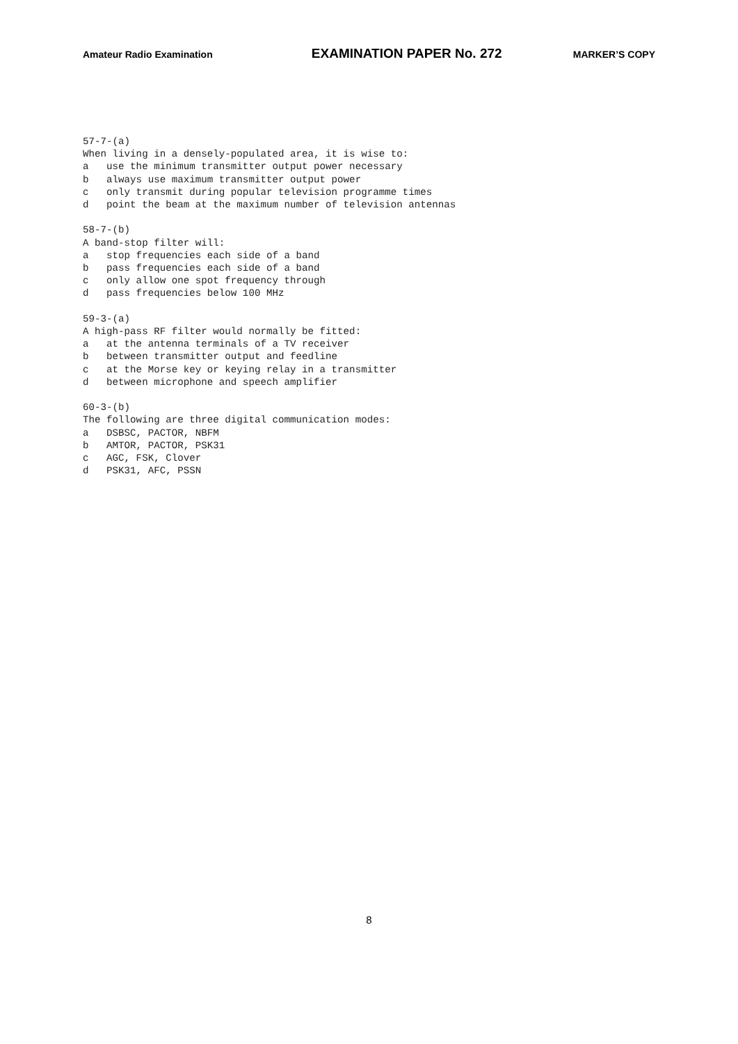Amateur Radio Examination EXAMINATION PAPER No. 272 MARKER’S COPY
57-7-(a) When living in a densely-populated area, it is wise to: a use the minimum transmitter output power necessary b always use maximum transmitter output power c only transmit during popular television programme times d point the beam at the maximum number of television antennas 58-7-(b) A band-stop filter will: a stop frequencies each side of a band b pass frequencies each side of a band c only allow one spot frequency through d pass frequencies below 100 MHz 59-3-(a) A high-pass RF filter would normally be fitted: a at the antenna terminals of a TV receiver b between transmitter output and feedline c at the Morse key or keying relay in a transmitter d between microphone and speech amplifier 60-3-(b) The following are three digital communication modes: a DSBSC, PACTOR, NBFM b AMTOR, PACTOR, PSK31 c AGC, FSK, Clover d PSK31, AFC, PSSN
8